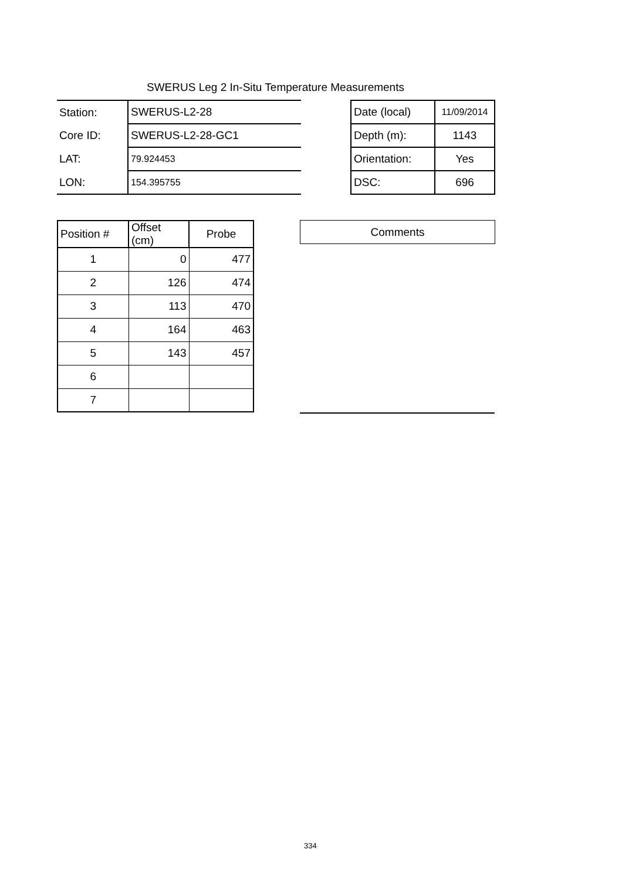SWERUS Leg 2 In-Situ Temperature Measurements
| Station: | SWERUS-L2-28 |
| Core ID: | SWERUS-L2-28-GC1 |
| LAT: | 79.924453 |
| LON: | 154.395755 |
| Date (local) | 11/09/2014 |
| Depth (m): | 1143 |
| Orientation: | Yes |
| DSC: | 696 |
| Position # | Offset (cm) | Probe |
| 1 | 0 | 477 |
| 2 | 126 | 474 |
| 3 | 113 | 470 |
| 4 | 164 | 463 |
| 5 | 143 | 457 |
| 6 | | |
| 7 | | |
| Comments |
334